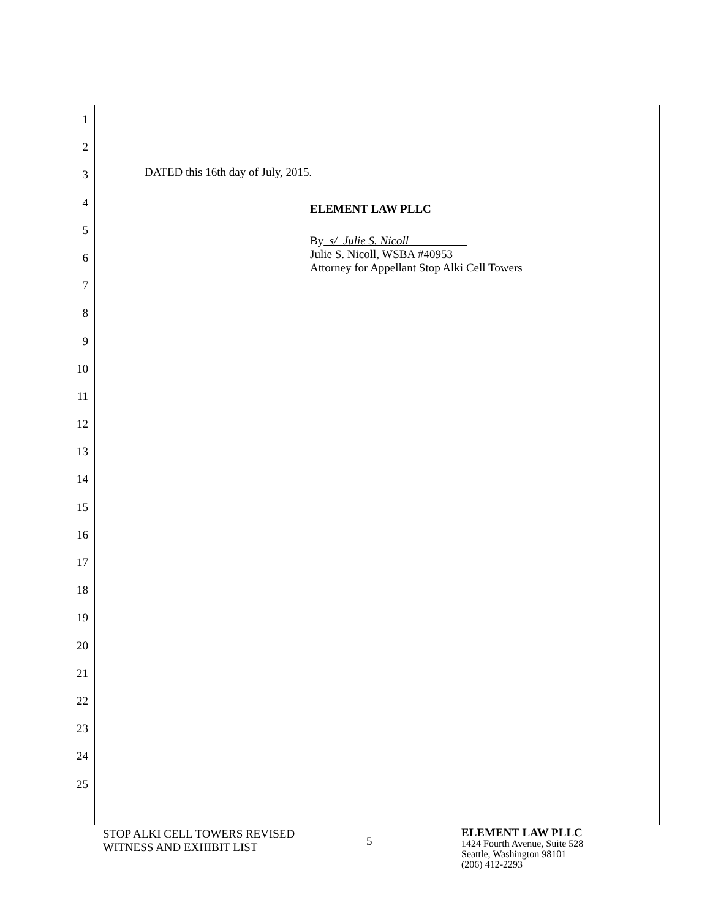1
2
3
4
5
6
7
8
9
10
11
12
13
14
15
16
17
18
19
20
21
22
23
24
25
DATED this 16th day of July, 2015.
ELEMENT LAW PLLC
By s/ Julie S. Nicoll
Julie S. Nicoll, WSBA #40953
Attorney for Appellant Stop Alki Cell Towers
STOP ALKI CELL TOWERS REVISED
WITNESS AND EXHIBIT LIST
5
ELEMENT LAW PLLC
1424 Fourth Avenue, Suite 528
Seattle, Washington 98101
(206) 412-2293